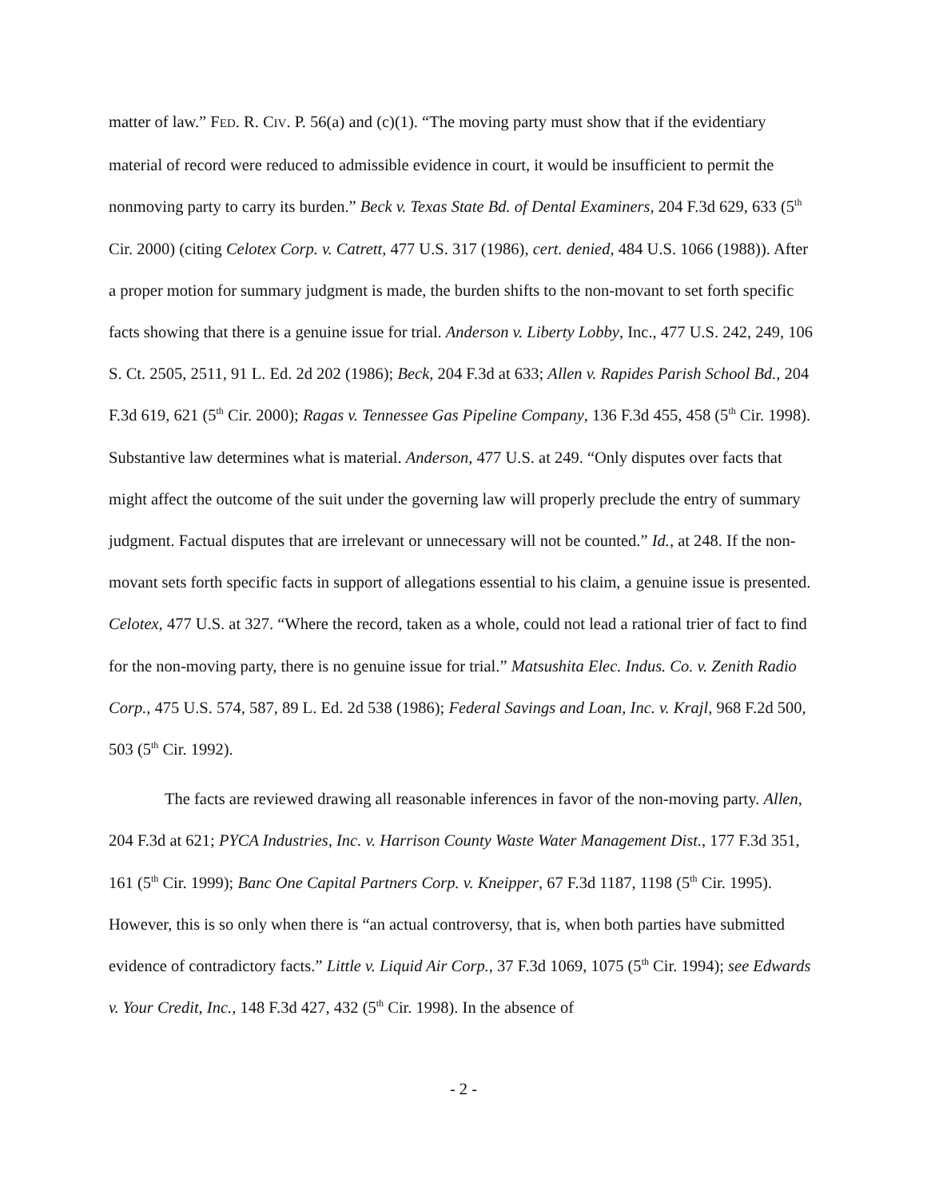matter of law.” FED. R. CIV. P. 56(a) and (c)(1). “The moving party must show that if the evidentiary material of record were reduced to admissible evidence in court, it would be insufficient to permit the nonmoving party to carry its burden.” Beck v. Texas State Bd. of Dental Examiners, 204 F.3d 629, 633 (5<sup>th</sup> Cir. 2000) (citing Celotex Corp. v. Catrett, 477 U.S. 317 (1986), cert. denied, 484 U.S. 1066 (1988)). After a proper motion for summary judgment is made, the burden shifts to the non-movant to set forth specific facts showing that there is a genuine issue for trial. Anderson v. Liberty Lobby, Inc., 477 U.S. 242, 249, 106 S. Ct. 2505, 2511, 91 L. Ed. 2d 202 (1986); Beck, 204 F.3d at 633; Allen v. Rapides Parish School Bd., 204 F.3d 619, 621 (5<sup>th</sup> Cir. 2000); Ragas v. Tennessee Gas Pipeline Company, 136 F.3d 455, 458 (5<sup>th</sup> Cir. 1998). Substantive law determines what is material. Anderson, 477 U.S. at 249. “Only disputes over facts that might affect the outcome of the suit under the governing law will properly preclude the entry of summary judgment. Factual disputes that are irrelevant or unnecessary will not be counted.” Id., at 248. If the non-movant sets forth specific facts in support of allegations essential to his claim, a genuine issue is presented. Celotex, 477 U.S. at 327. “Where the record, taken as a whole, could not lead a rational trier of fact to find for the non-moving party, there is no genuine issue for trial.” Matsushita Elec. Indus. Co. v. Zenith Radio Corp., 475 U.S. 574, 587, 89 L. Ed. 2d 538 (1986); Federal Savings and Loan, Inc. v. Krajl, 968 F.2d 500, 503 (5<sup>th</sup> Cir. 1992).
The facts are reviewed drawing all reasonable inferences in favor of the non-moving party. Allen, 204 F.3d at 621; PYCA Industries, Inc. v. Harrison County Waste Water Management Dist., 177 F.3d 351, 161 (5<sup>th</sup> Cir. 1999); Banc One Capital Partners Corp. v. Kneipper, 67 F.3d 1187, 1198 (5<sup>th</sup> Cir. 1995). However, this is so only when there is “an actual controversy, that is, when both parties have submitted evidence of contradictory facts.” Little v. Liquid Air Corp., 37 F.3d 1069, 1075 (5<sup>th</sup> Cir. 1994); see Edwards v. Your Credit, Inc., 148 F.3d 427, 432 (5<sup>th</sup> Cir. 1998). In the absence of
- 2 -